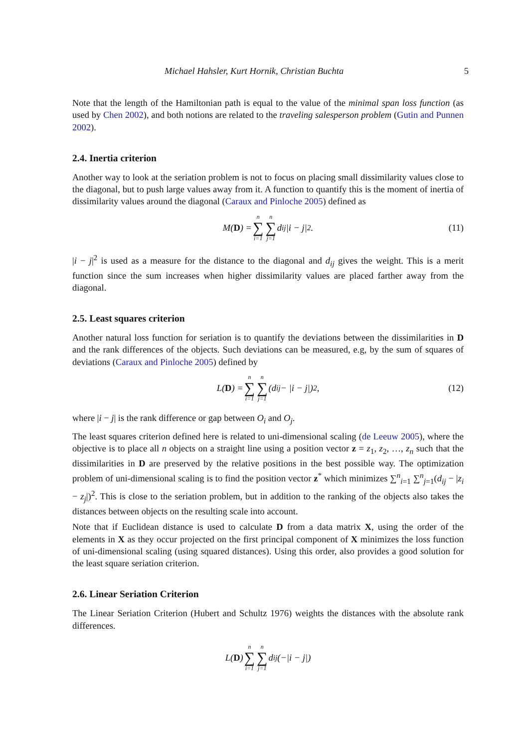Michael Hahsler, Kurt Hornik, Christian Buchta 5
Note that the length of the Hamiltonian path is equal to the value of the minimal span loss function (as used by Chen 2002), and both notions are related to the traveling salesperson problem (Gutin and Punnen 2002).
2.4. Inertia criterion
Another way to look at the seriation problem is not to focus on placing small dissimilarity values close to the diagonal, but to push large values away from it. A function to quantify this is the moment of inertia of dissimilarity values around the diagonal (Caraux and Pinloche 2005) defined as
M(D) = n ∑ i=1 n ∑ j=1 d<sub>ij</sub>|i − j|<sup>2</sup>. (11)
|i − j|<sup>2</sup> is used as a measure for the distance to the diagonal and d<sub>ij</sub> gives the weight. This is a merit function since the sum increases when higher dissimilarity values are placed farther away from the diagonal.
2.5. Least squares criterion
Another natural loss function for seriation is to quantify the deviations between the dissimilarities in D and the rank differences of the objects. Such deviations can be measured, e.g, by the sum of squares of deviations (Caraux and Pinloche 2005) defined by
L(D) = n ∑ i=1 n ∑ j=1 (d<sub>ij</sub> − |i − j|)<sup>2</sup>, (12)
where |i − j| is the rank difference or gap between O<sub>i</sub> and O<sub>j</sub>.
The least squares criterion defined here is related to uni-dimensional scaling (de Leeuw 2005), where the objective is to place all n objects on a straight line using a position vector z = z<sub>1</sub>, z<sub>2</sub>, …, z<sub>n</sub> such that the dissimilarities in D are preserved by the relative positions in the best possible way. The optimization problem of uni-dimensional scaling is to find the position vector z<sup>*</sup> which minimizes ∑<sup>n</sup><sub>i=1</sub> ∑<sup>n</sup><sub>j=1</sub>(d<sub>ij</sub> − |z<sub>i</sub> − z<sub>j</sub>|)<sup>2</sup>. This is close to the seriation problem, but in addition to the ranking of the objects also takes the distances between objects on the resulting scale into account.
Note that if Euclidean distance is used to calculate D from a data matrix X, using the order of the elements in X as they occur projected on the first principal component of X minimizes the loss function of uni-dimensional scaling (using squared distances). Using this order, also provides a good solution for the least square seriation criterion.
2.6. Linear Seriation Criterion
The Linear Seriation Criterion (Hubert and Schultz 1976) weights the distances with the absolute rank differences.
L(D) n ∑ i=1 n ∑ j=1 d<sub>ij</sub>(−|i − j|)